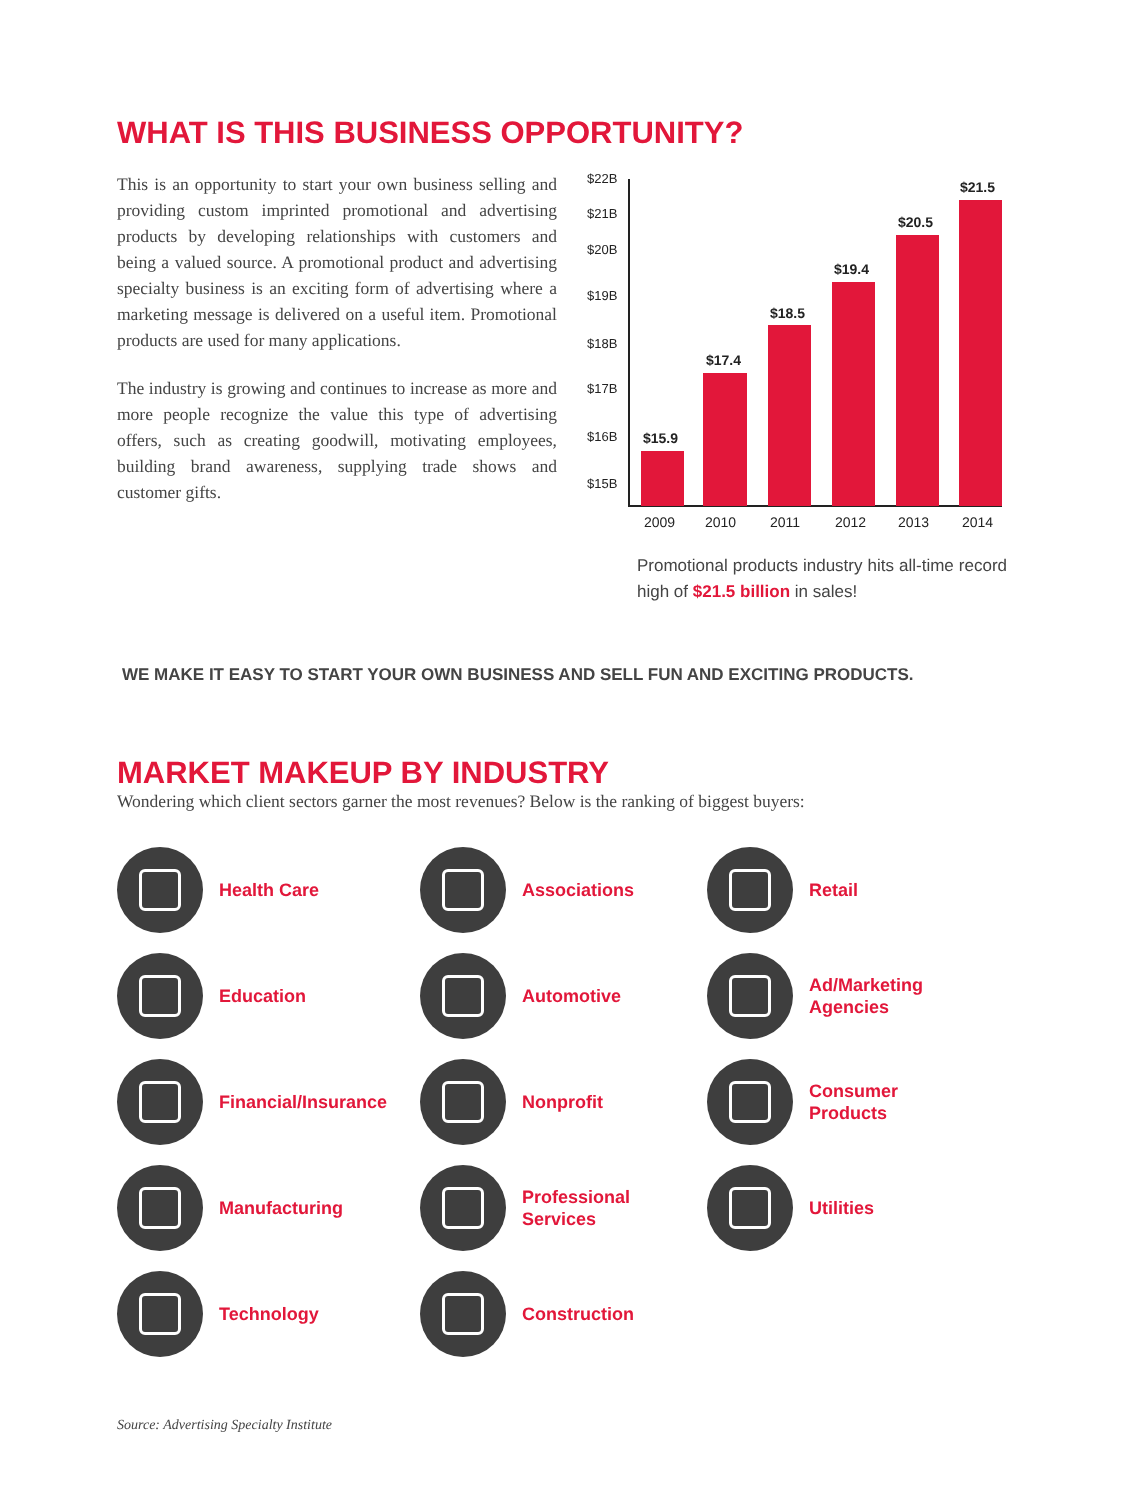WHAT IS THIS BUSINESS OPPORTUNITY?
This is an opportunity to start your own business selling and providing custom imprinted promotional and advertising products by developing relationships with customers and being a valued source. A promotional product and advertising specialty business is an exciting form of advertising where a marketing message is delivered on a useful item. Promotional products are used for many applications.
The industry is growing and continues to increase as more and more people recognize the value this type of advertising offers, such as creating goodwill, motivating employees, building brand awareness, supplying trade shows and customer gifts.
$22B
$21B
$20B
$19B
$18B
$17B
$16B
$15B
$15.9
$17.4
$18.5
$19.4
$20.5
$21.5
2009
2010
2011
2012
2013
2014
Promotional products industry hits all-time record high of $21.5 billion in sales!
WE MAKE IT EASY TO START YOUR OWN BUSINESS AND SELL FUN AND EXCITING PRODUCTS.
MARKET MAKEUP BY INDUSTRY
Wondering which client sectors garner the most revenues? Below is the ranking of biggest buyers:
Health Care
Associations
Retail
Education
Automotive
Ad/Marketing
Agencies
Financial/Insurance
Nonprofit
Consumer
Products
Manufacturing
Professional
Services
Utilities
Technology
Construction
Source: Advertising Specialty Institute